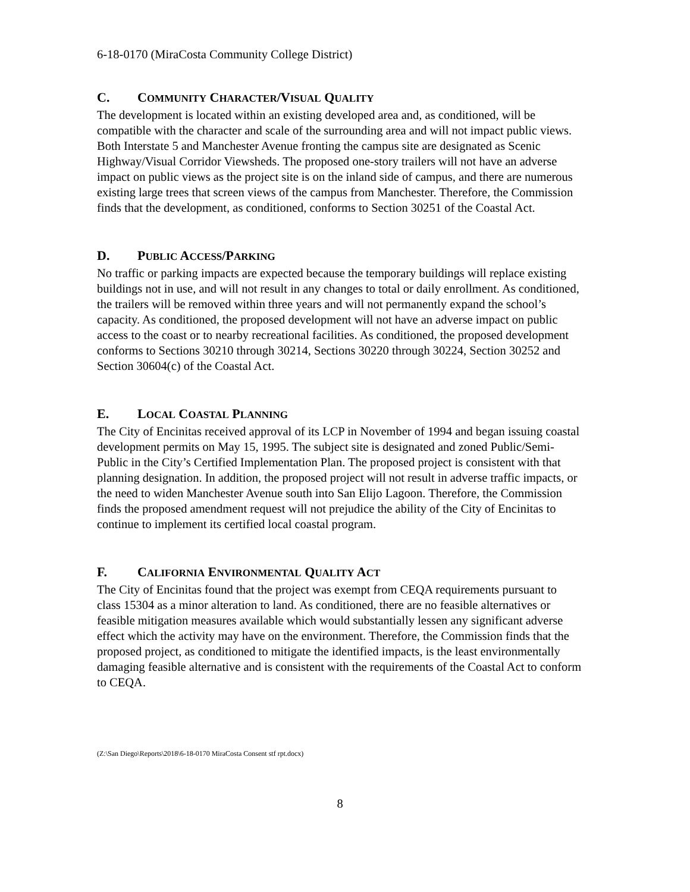6-18-0170 (MiraCosta Community College District)
C. COMMUNITY CHARACTER/VISUAL QUALITY
The development is located within an existing developed area and, as conditioned, will be compatible with the character and scale of the surrounding area and will not impact public views. Both Interstate 5 and Manchester Avenue fronting the campus site are designated as Scenic Highway/Visual Corridor Viewsheds. The proposed one-story trailers will not have an adverse impact on public views as the project site is on the inland side of campus, and there are numerous existing large trees that screen views of the campus from Manchester. Therefore, the Commission finds that the development, as conditioned, conforms to Section 30251 of the Coastal Act.
D. PUBLIC ACCESS/PARKING
No traffic or parking impacts are expected because the temporary buildings will replace existing buildings not in use, and will not result in any changes to total or daily enrollment. As conditioned, the trailers will be removed within three years and will not permanently expand the school’s capacity. As conditioned, the proposed development will not have an adverse impact on public access to the coast or to nearby recreational facilities. As conditioned, the proposed development conforms to Sections 30210 through 30214, Sections 30220 through 30224, Section 30252 and Section 30604(c) of the Coastal Act.
E. LOCAL COASTAL PLANNING
The City of Encinitas received approval of its LCP in November of 1994 and began issuing coastal development permits on May 15, 1995. The subject site is designated and zoned Public/Semi-Public in the City’s Certified Implementation Plan. The proposed project is consistent with that planning designation. In addition, the proposed project will not result in adverse traffic impacts, or the need to widen Manchester Avenue south into San Elijo Lagoon. Therefore, the Commission finds the proposed amendment request will not prejudice the ability of the City of Encinitas to continue to implement its certified local coastal program.
F. CALIFORNIA ENVIRONMENTAL QUALITY ACT
The City of Encinitas found that the project was exempt from CEQA requirements pursuant to class 15304 as a minor alteration to land. As conditioned, there are no feasible alternatives or feasible mitigation measures available which would substantially lessen any significant adverse effect which the activity may have on the environment. Therefore, the Commission finds that the proposed project, as conditioned to mitigate the identified impacts, is the least environmentally damaging feasible alternative and is consistent with the requirements of the Coastal Act to conform to CEQA.
(Z:\San Diego\Reports\2018\6-18-0170 MiraCosta Consent stf rpt.docx)
8